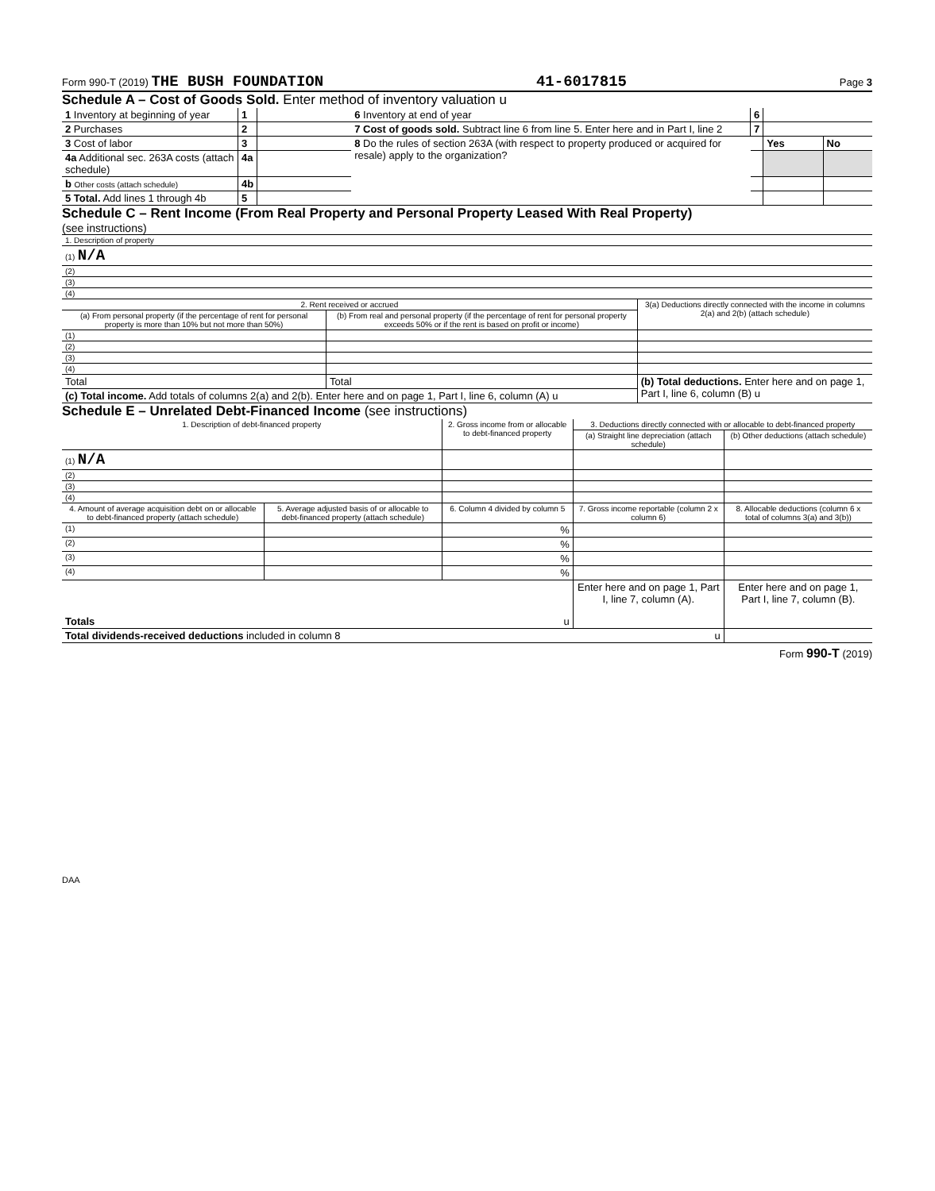Form 990-T (2019) THE BUSH FOUNDATION 41-6017815 Page 3
Schedule A – Cost of Goods Sold. Enter method of inventory valuation u
| 1 Inventory at beginning of year | 1 | | 6 Inventory at end of year | 6 | | |
| 2 Purchases | 2 | | 7 Cost of goods sold. Subtract line 6 from line 5. Enter here and in Part I, line 2 | 7 | | |
| 3 Cost of labor | 3 | | 8 Do the rules of section 263A (with respect to property produced or acquired for resale) apply to the organization? | | Yes | No |
| 4a Additional sec. 263A costs (attach schedule) | 4a | | | | | |
| b Other costs (attach schedule) | 4b | | | | | |
| 5 Total. Add lines 1 through 4b | 5 | | | | | |
Schedule C – Rent Income (From Real Property and Personal Property Leased With Real Property)
(see instructions)
| 1. Description of property |
| (1) N/A |
| (2) |
| (3) |
| (4) |
| 2. Rent received or accrued | | 3(a) Deductions directly connected with the income in columns 2(a) and 2(b) (attach schedule) |
| --- | --- | --- |
| (a) From personal property (if the percentage of rent for personal property is more than 10% but not more than 50%) | (b) From real and personal property (if the percentage of rent for personal property exceeds 50% or if the rent is based on profit or income) | |
| (1) | | |
| (2) | | |
| (3) | | |
| (4) | | |
| Total | Total | (b) Total deductions. Enter here and on page 1, Part I, line 6, column (B) u |
| (c) Total income. Add totals of columns 2(a) and 2(b). Enter here and on page 1, Part I, line 6, column (A) u | | |
Schedule E – Unrelated Debt-Financed Income (see instructions)
| 1. Description of debt-financed property | | 2. Gross income from or allocable to debt-financed property | 3. Deductions directly connected with or allocable to debt-financed property | |
| --- | --- | --- | --- | --- |
| | | | (a) Straight line depreciation (attach schedule) | (b) Other deductions (attach schedule) |
| (1) N/A | | | | |
| (2) | | | | |
| (3) | | | | |
| (4) | | | | |
| 4. Amount of average acquisition debt on or allocable to debt-financed property (attach schedule) | 5. Average adjusted basis of or allocable to debt-financed property (attach schedule) | 6. Column 4 divided by column 5 | 7. Gross income reportable (column 2 x column 6) | 8. Allocable deductions (column 6 x total of columns 3(a) and 3(b)) |
| (1) | | % | | |
| (2) | | % | | |
| (3) | | % | | |
| (4) | | % | | |
| Totals u | | | Enter here and on page 1, Part I, line 7, column (A). | Enter here and on page 1, Part I, line 7, column (B). |
| Total dividends-received deductions included in column 8 u | | | | |
Form 990-T (2019)
DAA